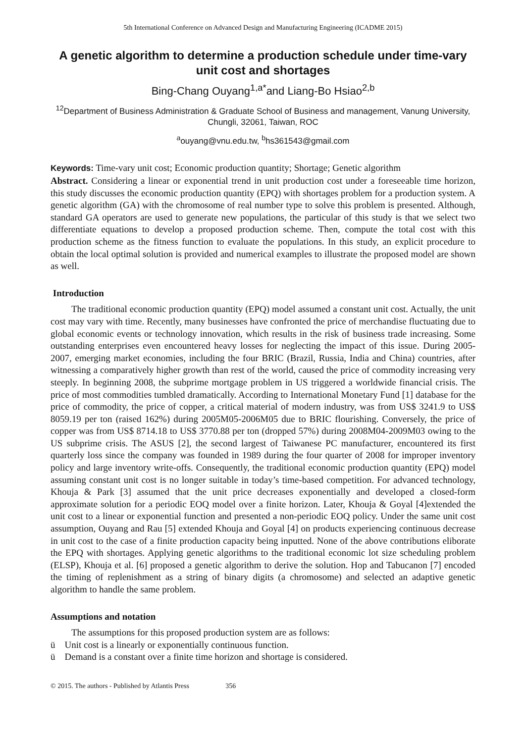5th International Conference on Advanced Design and Manufacturing Engineering (ICADME 2015)
A genetic algorithm to determine a production schedule under time-vary unit cost and shortages
Bing-Chang Ouyang<sup>1,a*</sup>and Liang-Bo Hsiao<sup>2,b</sup>
<sup>12</sup> Department of Business Administration & Graduate School of Business and management, Vanung University, Chungli, 32061, Taiwan, ROC
<sup>a</sup> ouyang@vnu.edu.tw, <sup>b</sup>hs361543@gmail.com
Keywords: Time-vary unit cost; Economic production quantity; Shortage; Genetic algorithm
Abstract. Considering a linear or exponential trend in unit production cost under a foreseeable time horizon, this study discusses the economic production quantity (EPQ) with shortages problem for a production system. A genetic algorithm (GA) with the chromosome of real number type to solve this problem is presented. Although, standard GA operators are used to generate new populations, the particular of this study is that we select two differentiate equations to develop a proposed production scheme. Then, compute the total cost with this production scheme as the fitness function to evaluate the populations. In this study, an explicit procedure to obtain the local optimal solution is provided and numerical examples to illustrate the proposed model are shown as well.
Introduction
The traditional economic production quantity (EPQ) model assumed a constant unit cost. Actually, the unit cost may vary with time. Recently, many businesses have confronted the price of merchandise fluctuating due to global economic events or technology innovation, which results in the risk of business trade increasing. Some outstanding enterprises even encountered heavy losses for neglecting the impact of this issue. During 2005-2007, emerging market economies, including the four BRIC (Brazil, Russia, India and China) countries, after witnessing a comparatively higher growth than rest of the world, caused the price of commodity increasing very steeply. In beginning 2008, the subprime mortgage problem in US triggered a worldwide financial crisis. The price of most commodities tumbled dramatically. According to International Monetary Fund [1] database for the price of commodity, the price of copper, a critical material of modern industry, was from US$ 3241.9 to US$ 8059.19 per ton (raised 162%) during 2005M05-2006M05 due to BRIC flourishing. Conversely, the price of copper was from US$ 8714.18 to US$ 3770.88 per ton (dropped 57%) during 2008M04-2009M03 owing to the US subprime crisis. The ASUS [2], the second largest of Taiwanese PC manufacturer, encountered its first quarterly loss since the company was founded in 1989 during the four quarter of 2008 for improper inventory policy and large inventory write-offs. Consequently, the traditional economic production quantity (EPQ) model assuming constant unit cost is no longer suitable in today’s time-based competition. For advanced technology, Khouja & Park [3] assumed that the unit price decreases exponentially and developed a closed-form approximate solution for a periodic EOQ model over a finite horizon. Later, Khouja & Goyal [4]extended the unit cost to a linear or exponential function and presented a non-periodic EOQ policy. Under the same unit cost assumption, Ouyang and Rau [5] extended Khouja and Goyal [4] on products experiencing continuous decrease in unit cost to the case of a finite production capacity being inputted. None of the above contributions eliborate the EPQ with shortages. Applying genetic algorithms to the traditional economic lot size scheduling problem (ELSP), Khouja et al. [6] proposed a genetic algorithm to derive the solution. Hop and Tabucanon [7] encoded the timing of replenishment as a string of binary digits (a chromosome) and selected an adaptive genetic algorithm to handle the same problem.
Assumptions and notation
The assumptions for this proposed production system are as follows:
ü Unit cost is a linearly or exponentially continuous function.
ü Demand is a constant over a finite time horizon and shortage is considered.
© 2015. The authors - Published by Atlantis Press 356